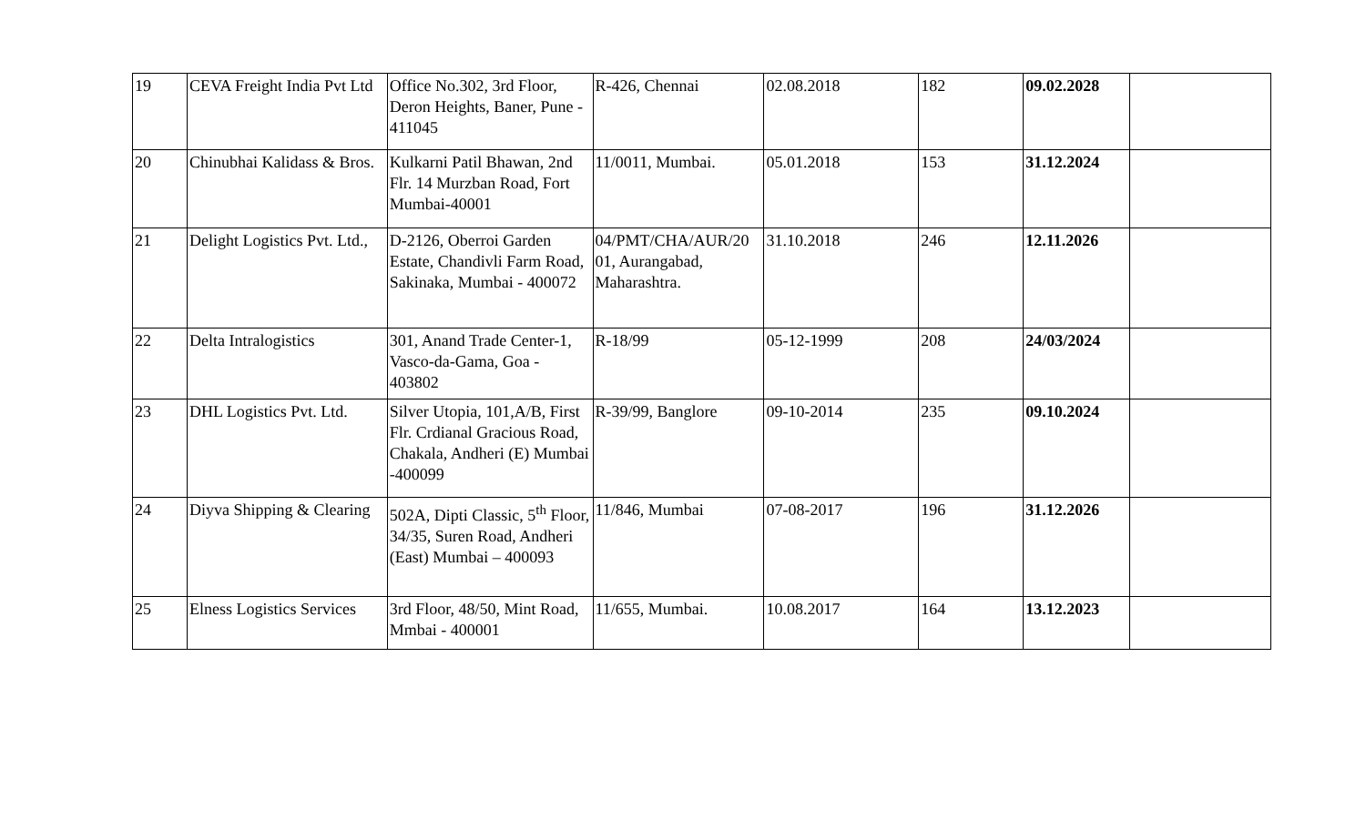| 19 | CEVA Freight India Pvt Ltd | Office No.302, 3rd Floor, Deron Heights, Baner, Pune - 411045 | R-426, Chennai | 02.08.2018 | 182 | 09.02.2028 | |
| 20 | Chinubhai Kalidass & Bros. | Kulkarni Patil Bhawan, 2nd Flr. 14 Murzban Road, Fort Mumbai-40001 | 11/0011, Mumbai. | 05.01.2018 | 153 | 31.12.2024 | |
| 21 | Delight Logistics Pvt. Ltd., | D-2126, Oberroi Garden Estate, Chandivli Farm Road, Sakinaka, Mumbai - 400072 | 04/PMT/CHA/AUR/20 01, Aurangabad, Maharashtra. | 31.10.2018 | 246 | 12.11.2026 | |
| 22 | Delta Intralogistics | 301, Anand Trade Center-1, Vasco-da-Gama, Goa - 403802 | R-18/99 | 05-12-1999 | 208 | 24/03/2024 | |
| 23 | DHL Logistics Pvt. Ltd. | Silver Utopia, 101,A/B, First Flr. Crdianal Gracious Road, Chakala, Andheri (E) Mumbai -400099 | R-39/99, Banglore | 09-10-2014 | 235 | 09.10.2024 | |
| 24 | Diyva Shipping & Clearing | 502A, Dipti Classic, 5<sup>th</sup> Floor, 34/35, Suren Road, Andheri (East) Mumbai – 400093 | 11/846, Mumbai | 07-08-2017 | 196 | 31.12.2026 | |
| 25 | Elness Logistics Services | 3rd Floor, 48/50, Mint Road, Mmbai - 400001 | 11/655, Mumbai. | 10.08.2017 | 164 | 13.12.2023 | |